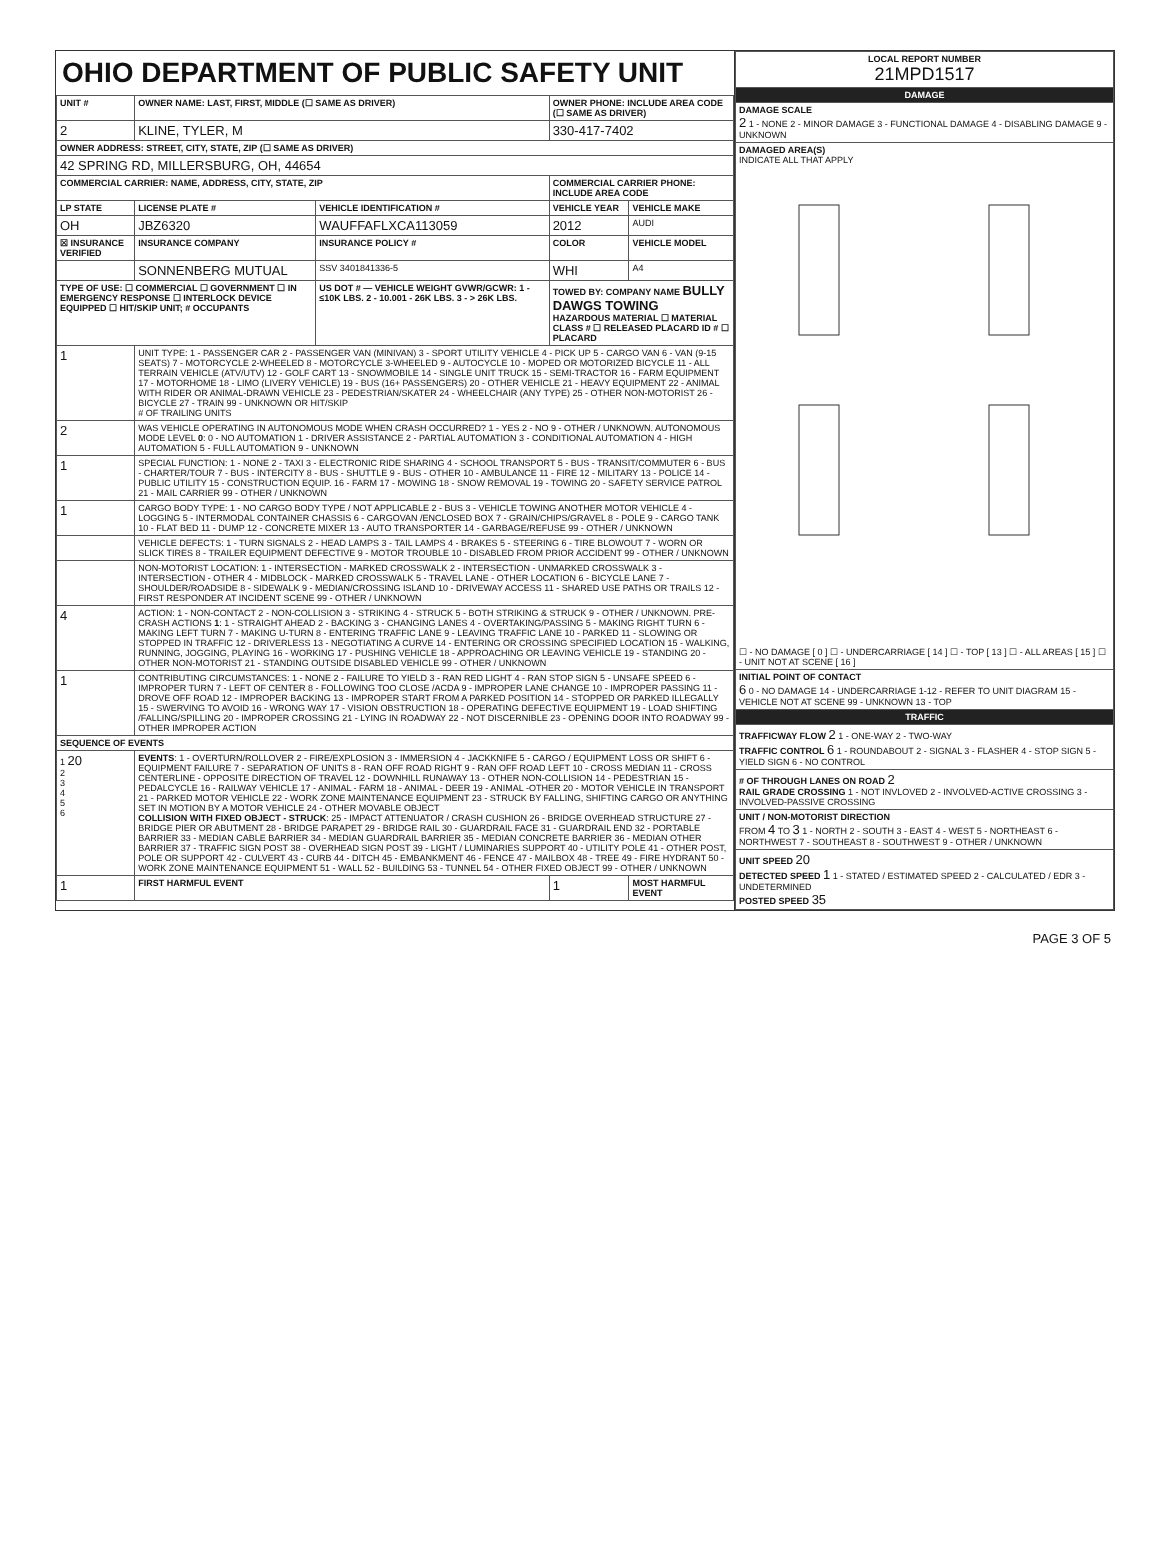OHIO DEPARTMENT OF PUBLIC SAFETY UNIT
| UNIT # | OWNER NAME: LAST, FIRST, MIDDLE (☐ SAME AS DRIVER) | | OWNER PHONE: INCLUDE AREA CODE (☐ SAME AS DRIVER) | |
| --- | --- | --- | --- | --- |
| 2 | KLINE, TYLER, M | | 330-417-7402 | |
| OWNER ADDRESS: STREET, CITY, STATE, ZIP (☐ SAME AS DRIVER) | | | | |
| 42 SPRING RD, MILLERSBURG, OH, 44654 | | | | |
| COMMERCIAL CARRIER: NAME, ADDRESS, CITY, STATE, ZIP | | | COMMERCIAL CARRIER PHONE: INCLUDE AREA CODE | |
| LP STATE | LICENSE PLATE # | VEHICLE IDENTIFICATION # | VEHICLE YEAR | VEHICLE MAKE |
| OH | JBZ6320 | WAUFFAFLXCA113059 | 2012 | AUDI |
| ☒ INSURANCE VERIFIED | INSURANCE COMPANY | INSURANCE POLICY # | COLOR | VEHICLE MODEL |
| | SONNENBERG MUTUAL | SSV 3401841336-5 | WHI | A4 |
| TYPE OF USE: ☐ COMMERCIAL ☐ GOVERNMENT ☐ IN EMERGENCY RESPONSE ☐ INTERLOCK DEVICE EQUIPPED ☐ HIT/SKIP UNIT; # OCCUPANTS | | US DOT # — VEHICLE WEIGHT GVWR/GCWR: 1 - ≤10K LBS. 2 - 10.001 - 26K LBS. 3 - > 26K LBS. | TOWED BY: COMPANY NAME BULLY DAWGS TOWING HAZARDOUS MATERIAL ☐ MATERIAL CLASS # ☐ RELEASED PLACARD ID # ☐ PLACARD | |
| 1 | UNIT TYPE: 1 - PASSENGER CAR 2 - PASSENGER VAN (MINIVAN) 3 - SPORT UTILITY VEHICLE 4 - PICK UP 5 - CARGO VAN 6 - VAN (9-15 SEATS) 7 - MOTORCYCLE 2-WHEELED 8 - MOTORCYCLE 3-WHEELED 9 - AUTOCYCLE 10 - MOPED OR MOTORIZED BICYCLE 11 - ALL TERRAIN VEHICLE (ATV/UTV) 12 - GOLF CART 13 - SNOWMOBILE 14 - SINGLE UNIT TRUCK 15 - SEMI-TRACTOR 16 - FARM EQUIPMENT 17 - MOTORHOME 18 - LIMO (LIVERY VEHICLE) 19 - BUS (16+ PASSENGERS) 20 - OTHER VEHICLE 21 - HEAVY EQUIPMENT 22 - ANIMAL WITH RIDER OR ANIMAL-DRAWN VEHICLE 23 - PEDESTRIAN/SKATER 24 - WHEELCHAIR (ANY TYPE) 25 - OTHER NON-MOTORIST 26 - BICYCLE 27 - TRAIN 99 - UNKNOWN OR HIT/SKIP # OF TRAILING UNITS | | | |
| 2 | WAS VEHICLE OPERATING IN AUTONOMOUS MODE WHEN CRASH OCCURRED? 1 - YES 2 - NO 9 - OTHER / UNKNOWN. AUTONOMOUS MODE LEVEL 0 : 0 - NO AUTOMATION 1 - DRIVER ASSISTANCE 2 - PARTIAL AUTOMATION 3 - CONDITIONAL AUTOMATION 4 - HIGH AUTOMATION 5 - FULL AUTOMATION 9 - UNKNOWN | | | |
| 1 | SPECIAL FUNCTION: 1 - NONE 2 - TAXI 3 - ELECTRONIC RIDE SHARING 4 - SCHOOL TRANSPORT 5 - BUS - TRANSIT/COMMUTER 6 - BUS - CHARTER/TOUR 7 - BUS - INTERCITY 8 - BUS - SHUTTLE 9 - BUS - OTHER 10 - AMBULANCE 11 - FIRE 12 - MILITARY 13 - POLICE 14 - PUBLIC UTILITY 15 - CONSTRUCTION EQUIP. 16 - FARM 17 - MOWING 18 - SNOW REMOVAL 19 - TOWING 20 - SAFETY SERVICE PATROL 21 - MAIL CARRIER 99 - OTHER / UNKNOWN | | | |
| 1 | CARGO BODY TYPE: 1 - NO CARGO BODY TYPE / NOT APPLICABLE 2 - BUS 3 - VEHICLE TOWING ANOTHER MOTOR VEHICLE 4 - LOGGING 5 - INTERMODAL CONTAINER CHASSIS 6 - CARGOVAN /ENCLOSED BOX 7 - GRAIN/CHIPS/GRAVEL 8 - POLE 9 - CARGO TANK 10 - FLAT BED 11 - DUMP 12 - CONCRETE MIXER 13 - AUTO TRANSPORTER 14 - GARBAGE/REFUSE 99 - OTHER / UNKNOWN | | | |
| | VEHICLE DEFECTS: 1 - TURN SIGNALS 2 - HEAD LAMPS 3 - TAIL LAMPS 4 - BRAKES 5 - STEERING 6 - TIRE BLOWOUT 7 - WORN OR SLICK TIRES 8 - TRAILER EQUIPMENT DEFECTIVE 9 - MOTOR TROUBLE 10 - DISABLED FROM PRIOR ACCIDENT 99 - OTHER / UNKNOWN | | | |
| | NON-MOTORIST LOCATION: 1 - INTERSECTION - MARKED CROSSWALK 2 - INTERSECTION - UNMARKED CROSSWALK 3 - INTERSECTION - OTHER 4 - MIDBLOCK - MARKED CROSSWALK 5 - TRAVEL LANE - OTHER LOCATION 6 - BICYCLE LANE 7 - SHOULDER/ROADSIDE 8 - SIDEWALK 9 - MEDIAN/CROSSING ISLAND 10 - DRIVEWAY ACCESS 11 - SHARED USE PATHS OR TRAILS 12 - FIRST RESPONDER AT INCIDENT SCENE 99 - OTHER / UNKNOWN | | | |
| 4 | ACTION: 1 - NON-CONTACT 2 - NON-COLLISION 3 - STRIKING 4 - STRUCK 5 - BOTH STRIKING & STRUCK 9 - OTHER / UNKNOWN. PRE-CRASH ACTIONS 1 : 1 - STRAIGHT AHEAD 2 - BACKING 3 - CHANGING LANES 4 - OVERTAKING/PASSING 5 - MAKING RIGHT TURN 6 - MAKING LEFT TURN 7 - MAKING U-TURN 8 - ENTERING TRAFFIC LANE 9 - LEAVING TRAFFIC LANE 10 - PARKED 11 - SLOWING OR STOPPED IN TRAFFIC 12 - DRIVERLESS 13 - NEGOTIATING A CURVE 14 - ENTERING OR CROSSING SPECIFIED LOCATION 15 - WALKING, RUNNING, JOGGING, PLAYING 16 - WORKING 17 - PUSHING VEHICLE 18 - APPROACHING OR LEAVING VEHICLE 19 - STANDING 20 - OTHER NON-MOTORIST 21 - STANDING OUTSIDE DISABLED VEHICLE 99 - OTHER / UNKNOWN | | | |
| 1 | CONTRIBUTING CIRCUMSTANCES: 1 - NONE 2 - FAILURE TO YIELD 3 - RAN RED LIGHT 4 - RAN STOP SIGN 5 - UNSAFE SPEED 6 - IMPROPER TURN 7 - LEFT OF CENTER 8 - FOLLOWING TOO CLOSE /ACDA 9 - IMPROPER LANE CHANGE 10 - IMPROPER PASSING 11 - DROVE OFF ROAD 12 - IMPROPER BACKING 13 - IMPROPER START FROM A PARKED POSITION 14 - STOPPED OR PARKED ILLEGALLY 15 - SWERVING TO AVOID 16 - WRONG WAY 17 - VISION OBSTRUCTION 18 - OPERATING DEFECTIVE EQUIPMENT 19 - LOAD SHIFTING /FALLING/SPILLING 20 - IMPROPER CROSSING 21 - LYING IN ROADWAY 22 - NOT DISCERNIBLE 23 - OPENING DOOR INTO ROADWAY 99 - OTHER IMPROPER ACTION | | | |
| SEQUENCE OF EVENTS | | | | |
| 1 20 2 3 4 5 6 | EVENTS : 1 - OVERTURN/ROLLOVER 2 - FIRE/EXPLOSION 3 - IMMERSION 4 - JACKKNIFE 5 - CARGO / EQUIPMENT LOSS OR SHIFT 6 - EQUIPMENT FAILURE 7 - SEPARATION OF UNITS 8 - RAN OFF ROAD RIGHT 9 - RAN OFF ROAD LEFT 10 - CROSS MEDIAN 11 - CROSS CENTERLINE - OPPOSITE DIRECTION OF TRAVEL 12 - DOWNHILL RUNAWAY 13 - OTHER NON-COLLISION 14 - PEDESTRIAN 15 - PEDALCYCLE 16 - RAILWAY VEHICLE 17 - ANIMAL - FARM 18 - ANIMAL - DEER 19 - ANIMAL -OTHER 20 - MOTOR VEHICLE IN TRANSPORT 21 - PARKED MOTOR VEHICLE 22 - WORK ZONE MAINTENANCE EQUIPMENT 23 - STRUCK BY FALLING, SHIFTING CARGO OR ANYTHING SET IN MOTION BY A MOTOR VEHICLE 24 - OTHER MOVABLE OBJECT COLLISION WITH FIXED OBJECT - STRUCK : 25 - IMPACT ATTENUATOR / CRASH CUSHION 26 - BRIDGE OVERHEAD STRUCTURE 27 - BRIDGE PIER OR ABUTMENT 28 - BRIDGE PARAPET 29 - BRIDGE RAIL 30 - GUARDRAIL FACE 31 - GUARDRAIL END 32 - PORTABLE BARRIER 33 - MEDIAN CABLE BARRIER 34 - MEDIAN GUARDRAIL BARRIER 35 - MEDIAN CONCRETE BARRIER 36 - MEDIAN OTHER BARRIER 37 - TRAFFIC SIGN POST 38 - OVERHEAD SIGN POST 39 - LIGHT / LUMINARIES SUPPORT 40 - UTILITY POLE 41 - OTHER POST, POLE OR SUPPORT 42 - CULVERT 43 - CURB 44 - DITCH 45 - EMBANKMENT 46 - FENCE 47 - MAILBOX 48 - TREE 49 - FIRE HYDRANT 50 - WORK ZONE MAINTENANCE EQUIPMENT 51 - WALL 52 - BUILDING 53 - TUNNEL 54 - OTHER FIXED OBJECT 99 - OTHER / UNKNOWN | | | |
| 1 | FIRST HARMFUL EVENT | | 1 | MOST HARMFUL EVENT |
| LOCAL REPORT NUMBER 21MPD1517 |
| --- |
| DAMAGE |
| DAMAGE SCALE 2 1 - NONE 2 - MINOR DAMAGE 3 - FUNCTIONAL DAMAGE 4 - DISABLING DAMAGE 9 - UNKNOWN |
| DAMAGED AREA(S) INDICATE ALL THAT APPLY ☐ - NO DAMAGE [ 0 ] ☐ - UNDERCARRIAGE [ 14 ] ☐ - TOP [ 13 ] ☐ - ALL AREAS [ 15 ] ☐ - UNIT NOT AT SCENE [ 16 ] |
| INITIAL POINT OF CONTACT 6 0 - NO DAMAGE 14 - UNDERCARRIAGE 1-12 - REFER TO UNIT DIAGRAM 15 - VEHICLE NOT AT SCENE 99 - UNKNOWN 13 - TOP |
| TRAFFIC |
| TRAFFICWAY FLOW 2 1 - ONE-WAY 2 - TWO-WAY TRAFFIC CONTROL 6 1 - ROUNDABOUT 2 - SIGNAL 3 - FLASHER 4 - STOP SIGN 5 - YIELD SIGN 6 - NO CONTROL |
| # OF THROUGH LANES ON ROAD 2 RAIL GRADE CROSSING 1 - NOT INVLOVED 2 - INVOLVED-ACTIVE CROSSING 3 - INVOLVED-PASSIVE CROSSING |
| UNIT / NON-MOTORIST DIRECTION FROM 4 TO 3 1 - NORTH 2 - SOUTH 3 - EAST 4 - WEST 5 - NORTHEAST 6 - NORTHWEST 7 - SOUTHEAST 8 - SOUTHWEST 9 - OTHER / UNKNOWN |
| UNIT SPEED 20 DETECTED SPEED 1 1 - STATED / ESTIMATED SPEED 2 - CALCULATED / EDR 3 - UNDETERMINED POSTED SPEED 35 |
PAGE 3 OF 5